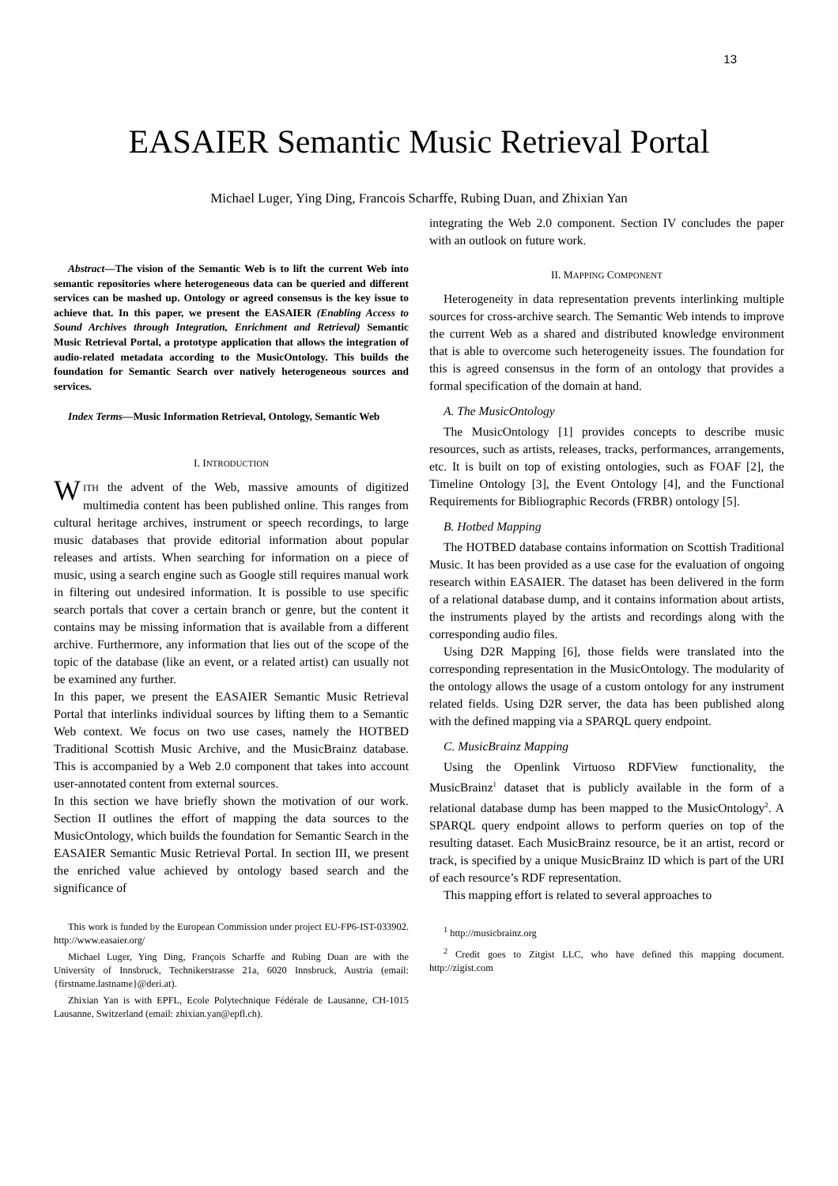13
EASAIER Semantic Music Retrieval Portal
Michael Luger, Ying Ding, Francois Scharffe, Rubing Duan, and Zhixian Yan
Abstract—The vision of the Semantic Web is to lift the current Web into semantic repositories where heterogeneous data can be queried and different services can be mashed up. Ontology or agreed consensus is the key issue to achieve that. In this paper, we present the EASAIER (Enabling Access to Sound Archives through Integration, Enrichment and Retrieval) Semantic Music Retrieval Portal, a prototype application that allows the integration of audio-related metadata according to the MusicOntology. This builds the foundation for Semantic Search over natively heterogeneous sources and services.
Index Terms—Music Information Retrieval, Ontology, Semantic Web
I. INTRODUCTION
WITH the advent of the Web, massive amounts of digitized multimedia content has been published online. This ranges from cultural heritage archives, instrument or speech recordings, to large music databases that provide editorial information about popular releases and artists. When searching for information on a piece of music, using a search engine such as Google still requires manual work in filtering out undesired information. It is possible to use specific search portals that cover a certain branch or genre, but the content it contains may be missing information that is available from a different archive. Furthermore, any information that lies out of the scope of the topic of the database (like an event, or a related artist) can usually not be examined any further.
In this paper, we present the EASAIER Semantic Music Retrieval Portal that interlinks individual sources by lifting them to a Semantic Web context. We focus on two use cases, namely the HOTBED Traditional Scottish Music Archive, and the MusicBrainz database. This is accompanied by a Web 2.0 component that takes into account user-annotated content from external sources.
In this section we have briefly shown the motivation of our work. Section II outlines the effort of mapping the data sources to the MusicOntology, which builds the foundation for Semantic Search in the EASAIER Semantic Music Retrieval Portal. In section III, we present the enriched value achieved by ontology based search and the significance of
This work is funded by the European Commission under project EU-FP6-IST-033902. http://www.easaier.org/
Michael Luger, Ying Ding, François Scharffe and Rubing Duan are with the University of Innsbruck, Technikerstrasse 21a, 6020 Innsbruck, Austria (email: {firstname.lastname}@deri.at).
Zhixian Yan is with EPFL, Ecole Polytechnique Fédérale de Lausanne, CH-1015 Lausanne, Switzerland (email: zhixian.yan@epfl.ch).
integrating the Web 2.0 component. Section IV concludes the paper with an outlook on future work.
II. MAPPING COMPONENT
Heterogeneity in data representation prevents interlinking multiple sources for cross-archive search. The Semantic Web intends to improve the current Web as a shared and distributed knowledge environment that is able to overcome such heterogeneity issues. The foundation for this is agreed consensus in the form of an ontology that provides a formal specification of the domain at hand.
A. The MusicOntology
The MusicOntology [1] provides concepts to describe music resources, such as artists, releases, tracks, performances, arrangements, etc. It is built on top of existing ontologies, such as FOAF [2], the Timeline Ontology [3], the Event Ontology [4], and the Functional Requirements for Bibliographic Records (FRBR) ontology [5].
B. Hotbed Mapping
The HOTBED database contains information on Scottish Traditional Music. It has been provided as a use case for the evaluation of ongoing research within EASAIER. The dataset has been delivered in the form of a relational database dump, and it contains information about artists, the instruments played by the artists and recordings along with the corresponding audio files.
Using D2R Mapping [6], those fields were translated into the corresponding representation in the MusicOntology. The modularity of the ontology allows the usage of a custom ontology for any instrument related fields. Using D2R server, the data has been published along with the defined mapping via a SPARQL query endpoint.
C. MusicBrainz Mapping
Using the Openlink Virtuoso RDFView functionality, the MusicBrainz<sup>1</sup> dataset that is publicly available in the form of a relational database dump has been mapped to the MusicOntology<sup>2</sup>. A SPARQL query endpoint allows to perform queries on top of the resulting dataset. Each MusicBrainz resource, be it an artist, record or track, is specified by a unique MusicBrainz ID which is part of the URI of each resource’s RDF representation.
This mapping effort is related to several approaches to
<sup>1</sup> http://musicbrainz.org
<sup>2</sup> Credit goes to Zitgist LLC, who have defined this mapping document. http://zigist.com